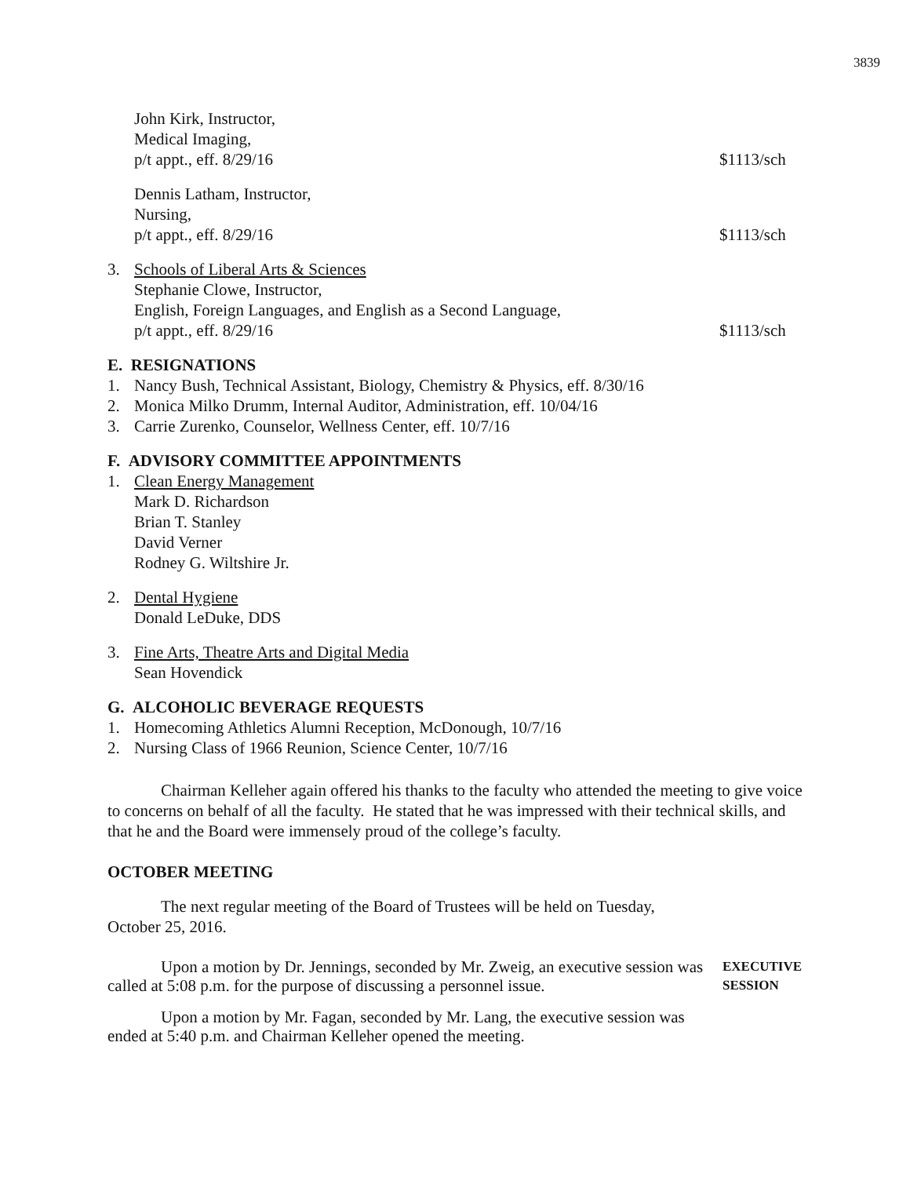3839
John Kirk, Instructor,
Medical Imaging,
p/t appt., eff. 8/29/16 $1113/sch
Dennis Latham, Instructor,
Nursing,
p/t appt., eff. 8/29/16 $1113/sch
3. Schools of Liberal Arts & Sciences
Stephanie Clowe, Instructor,
English, Foreign Languages, and English as a Second Language,
p/t appt., eff. 8/29/16 $1113/sch
E. RESIGNATIONS
1. Nancy Bush, Technical Assistant, Biology, Chemistry & Physics, eff. 8/30/16
2. Monica Milko Drumm, Internal Auditor, Administration, eff. 10/04/16
3. Carrie Zurenko, Counselor, Wellness Center, eff. 10/7/16
F. ADVISORY COMMITTEE APPOINTMENTS
1. Clean Energy Management
Mark D. Richardson
Brian T. Stanley
David Verner
Rodney G. Wiltshire Jr.
2. Dental Hygiene
Donald LeDuke, DDS
3. Fine Arts, Theatre Arts and Digital Media
Sean Hovendick
G. ALCOHOLIC BEVERAGE REQUESTS
1. Homecoming Athletics Alumni Reception, McDonough, 10/7/16
2. Nursing Class of 1966 Reunion, Science Center, 10/7/16
Chairman Kelleher again offered his thanks to the faculty who attended the meeting to give voice to concerns on behalf of all the faculty. He stated that he was impressed with their technical skills, and that he and the Board were immensely proud of the college’s faculty.
OCTOBER MEETING
The next regular meeting of the Board of Trustees will be held on Tuesday, October 25, 2016.
Upon a motion by Dr. Jennings, seconded by Mr. Zweig, an executive session was called at 5:08 p.m. for the purpose of discussing a personnel issue.
EXECUTIVE
SESSION
Upon a motion by Mr. Fagan, seconded by Mr. Lang, the executive session was ended at 5:40 p.m. and Chairman Kelleher opened the meeting.